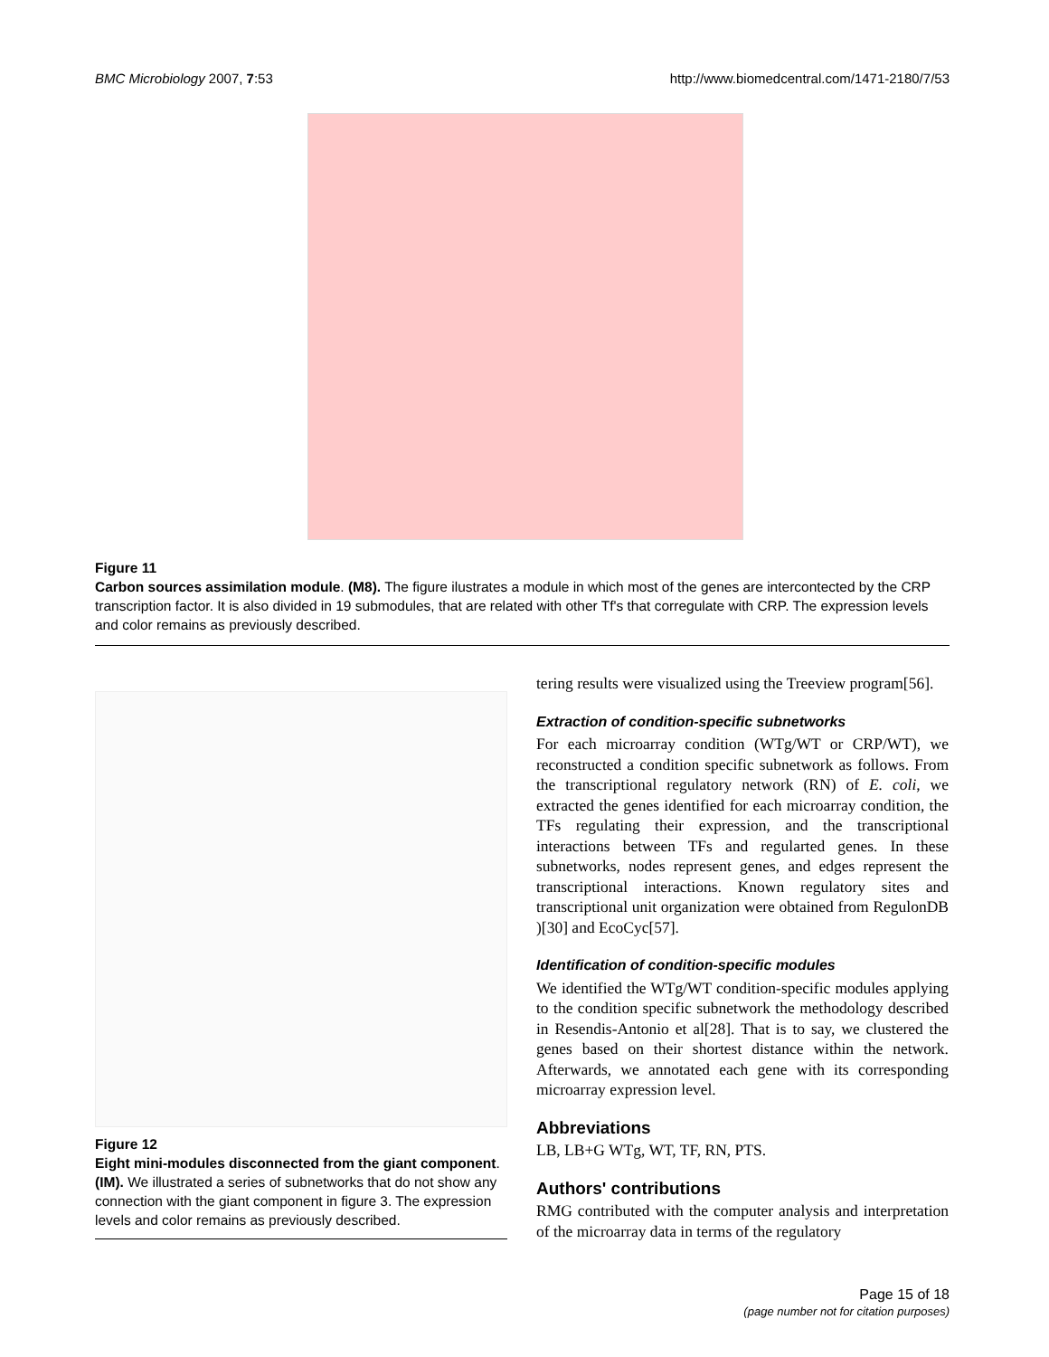BMC Microbiology 2007, 7:53 http://www.biomedcentral.com/1471-2180/7/53
Figure 11
Carbon sources assimilation module. (M8). The figure ilustrates a module in which most of the genes are intercontected by the CRP transcription factor. It is also divided in 19 submodules, that are related with other Tf's that corregulate with CRP. The expression levels and color remains as previously described.
Figure 12
Eight mini-modules disconnected from the giant component. (IM). We illustrated a series of subnetworks that do not show any connection with the giant component in figure 3. The expression levels and color remains as previously described.
tering results were visualized using the Treeview program[56].
Extraction of condition-specific subnetworks
For each microarray condition (WTg/WT or CRP/WT), we reconstructed a condition specific subnetwork as follows. From the transcriptional regulatory network (RN) of E. coli, we extracted the genes identified for each microarray condition, the TFs regulating their expression, and the transcriptional interactions between TFs and regularted genes. In these subnetworks, nodes represent genes, and edges represent the transcriptional interactions. Known regulatory sites and transcriptional unit organization were obtained from RegulonDB )[30] and EcoCyc[57].
Identification of condition-specific modules
We identified the WTg/WT condition-specific modules applying to the condition specific subnetwork the methodology described in Resendis-Antonio et al[28]. That is to say, we clustered the genes based on their shortest distance within the network. Afterwards, we annotated each gene with its corresponding microarray expression level.
Abbreviations
LB, LB+G WTg, WT, TF, RN, PTS.
Authors' contributions
RMG contributed with the computer analysis and interpretation of the microarray data in terms of the regulatory
Page 15 of 18
(page number not for citation purposes)